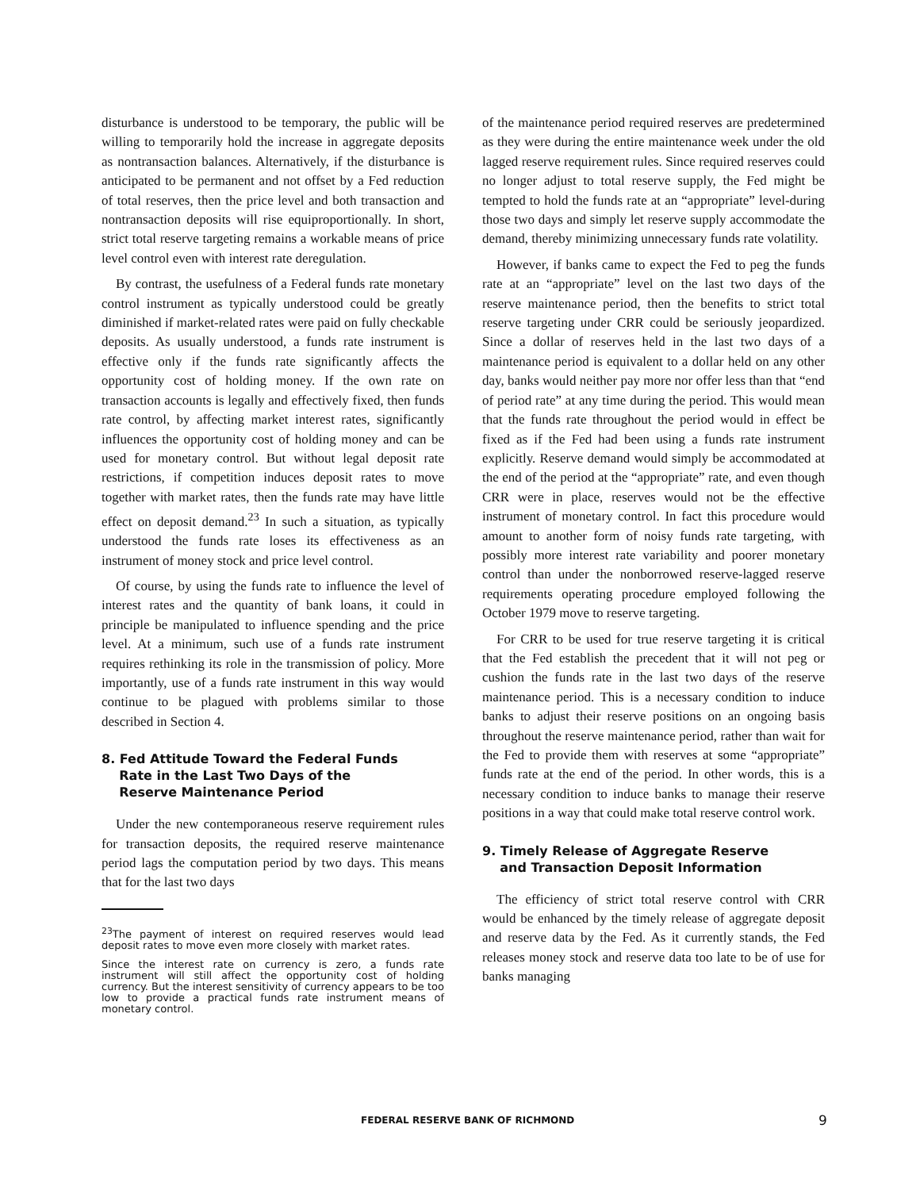disturbance is understood to be temporary, the public will be willing to temporarily hold the increase in aggregate deposits as nontransaction balances. Alternatively, if the disturbance is anticipated to be permanent and not offset by a Fed reduction of total reserves, then the price level and both transaction and nontransaction deposits will rise equiproportionally. In short, strict total reserve targeting remains a workable means of price level control even with interest rate deregulation.
By contrast, the usefulness of a Federal funds rate monetary control instrument as typically understood could be greatly diminished if market-related rates were paid on fully checkable deposits. As usually understood, a funds rate instrument is effective only if the funds rate significantly affects the opportunity cost of holding money. If the own rate on transaction accounts is legally and effectively fixed, then funds rate control, by affecting market interest rates, significantly influences the opportunity cost of holding money and can be used for monetary control. But without legal deposit rate restrictions, if competition induces deposit rates to move together with market rates, then the funds rate may have little effect on deposit demand.<sup>23</sup> In such a situation, as typically understood the funds rate loses its effectiveness as an instrument of money stock and price level control.
Of course, by using the funds rate to influence the level of interest rates and the quantity of bank loans, it could in principle be manipulated to influence spending and the price level. At a minimum, such use of a funds rate instrument requires rethinking its role in the transmission of policy. More importantly, use of a funds rate instrument in this way would continue to be plagued with problems similar to those described in Section 4.
8. Fed Attitude Toward the Federal Funds
Rate in the Last Two Days of the
Reserve Maintenance Period
Under the new contemporaneous reserve requirement rules for transaction deposits, the required reserve maintenance period lags the computation period by two days. This means that for the last two days
<sup>23</sup> The payment of interest on required reserves would lead deposit rates to move even more closely with market rates.
Since the interest rate on currency is zero, a funds rate instrument will still affect the opportunity cost of holding currency. But the interest sensitivity of currency appears to be too low to provide a practical funds rate instrument means of monetary control.
of the maintenance period required reserves are predetermined as they were during the entire maintenance week under the old lagged reserve requirement rules. Since required reserves could no longer adjust to total reserve supply, the Fed might be tempted to hold the funds rate at an “appropriate” level-during those two days and simply let reserve supply accommodate the demand, thereby minimizing unnecessary funds rate volatility.
However, if banks came to expect the Fed to peg the funds rate at an “appropriate” level on the last two days of the reserve maintenance period, then the benefits to strict total reserve targeting under CRR could be seriously jeopardized. Since a dollar of reserves held in the last two days of a maintenance period is equivalent to a dollar held on any other day, banks would neither pay more nor offer less than that “end of period rate” at any time during the period. This would mean that the funds rate throughout the period would in effect be fixed as if the Fed had been using a funds rate instrument explicitly. Reserve demand would simply be accommodated at the end of the period at the “appropriate” rate, and even though CRR were in place, reserves would not be the effective instrument of monetary control. In fact this procedure would amount to another form of noisy funds rate targeting, with possibly more interest rate variability and poorer monetary control than under the nonborrowed reserve-lagged reserve requirements operating procedure employed following the October 1979 move to reserve targeting.
For CRR to be used for true reserve targeting it is critical that the Fed establish the precedent that it will not peg or cushion the funds rate in the last two days of the reserve maintenance period. This is a necessary condition to induce banks to adjust their reserve positions on an ongoing basis throughout the reserve maintenance period, rather than wait for the Fed to provide them with reserves at some “appropriate” funds rate at the end of the period. In other words, this is a necessary condition to induce banks to manage their reserve positions in a way that could make total reserve control work.
9. Timely Release of Aggregate Reserve
and Transaction Deposit Information
The efficiency of strict total reserve control with CRR would be enhanced by the timely release of aggregate deposit and reserve data by the Fed. As it currently stands, the Fed releases money stock and reserve data too late to be of use for banks managing
FEDERAL RESERVE BANK OF RICHMOND 9